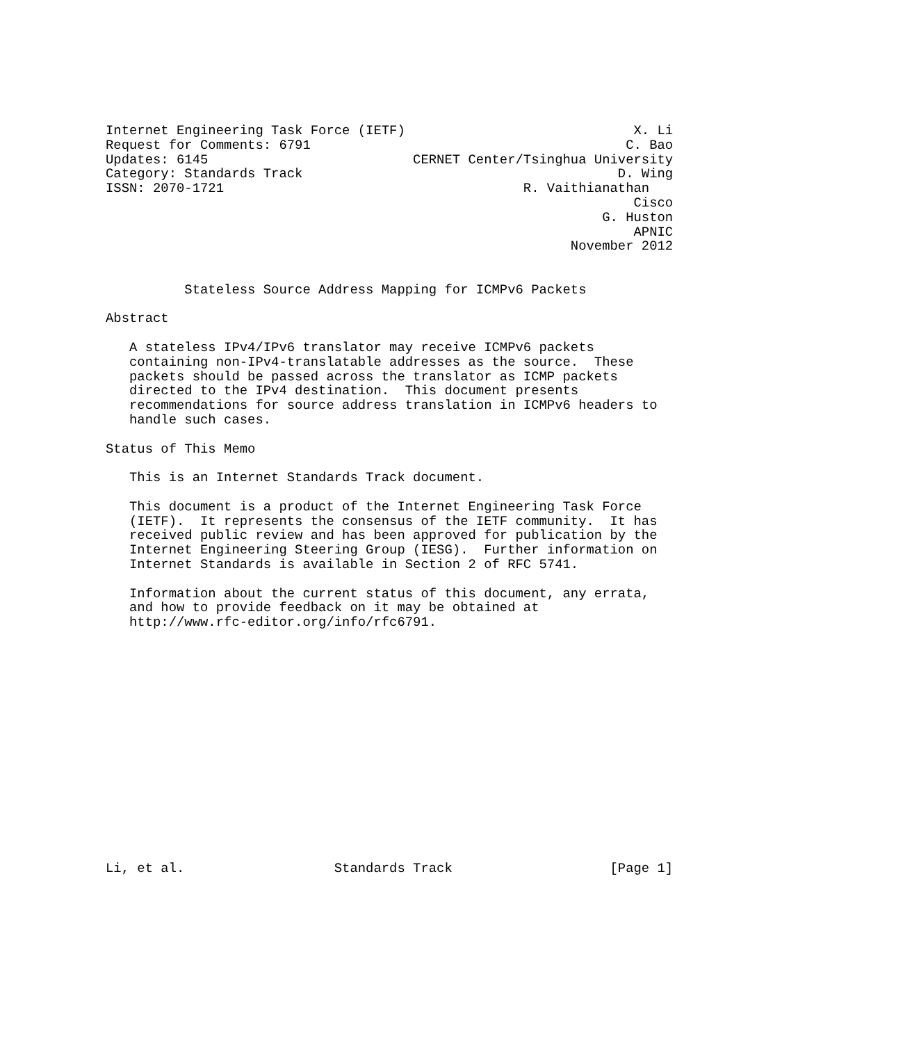Internet Engineering Task Force (IETF)                             X. Li
Request for Comments: 6791                                        C. Bao
Updates: 6145                          CERNET Center/Tsinghua University
Category: Standards Track                                        D. Wing
ISSN: 2070-1721                                      R. Vaithianathan
                                                                   Cisco
                                                               G. Huston
                                                                   APNIC
                                                           November 2012


          Stateless Source Address Mapping for ICMPv6 Packets

Abstract

   A stateless IPv4/IPv6 translator may receive ICMPv6 packets
   containing non-IPv4-translatable addresses as the source.  These
   packets should be passed across the translator as ICMP packets
   directed to the IPv4 destination.  This document presents
   recommendations for source address translation in ICMPv6 headers to
   handle such cases.

Status of This Memo

   This is an Internet Standards Track document.

   This document is a product of the Internet Engineering Task Force
   (IETF).  It represents the consensus of the IETF community.  It has
   received public review and has been approved for publication by the
   Internet Engineering Steering Group (IESG).  Further information on
   Internet Standards is available in Section 2 of RFC 5741.

   Information about the current status of this document, any errata,
   and how to provide feedback on it may be obtained at
   http://www.rfc-editor.org/info/rfc6791.
















Li, et al.                   Standards Track                    [Page 1]